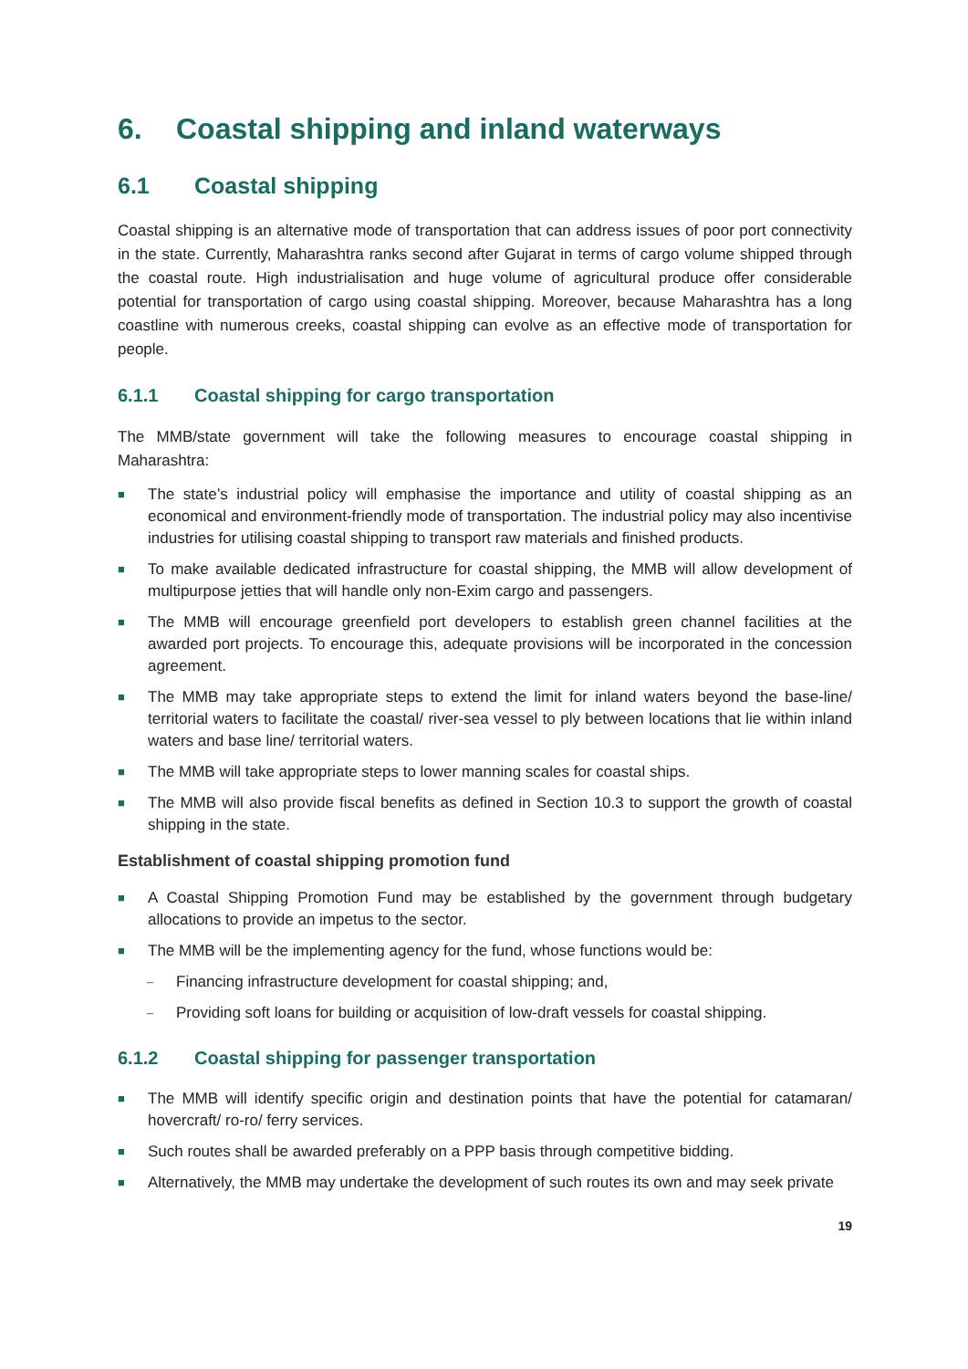6. Coastal shipping and inland waterways
6.1 Coastal shipping
Coastal shipping is an alternative mode of transportation that can address issues of poor port connectivity in the state. Currently, Maharashtra ranks second after Gujarat in terms of cargo volume shipped through the coastal route. High industrialisation and huge volume of agricultural produce offer considerable potential for transportation of cargo using coastal shipping. Moreover, because Maharashtra has a long coastline with numerous creeks, coastal shipping can evolve as an effective mode of transportation for people.
6.1.1 Coastal shipping for cargo transportation
The MMB/state government will take the following measures to encourage coastal shipping in Maharashtra:
■ The state’s industrial policy will emphasise the importance and utility of coastal shipping as an economical and environment-friendly mode of transportation. The industrial policy may also incentivise industries for utilising coastal shipping to transport raw materials and finished products.
■ To make available dedicated infrastructure for coastal shipping, the MMB will allow development of multipurpose jetties that will handle only non-Exim cargo and passengers.
■ The MMB will encourage greenfield port developers to establish green channel facilities at the awarded port projects. To encourage this, adequate provisions will be incorporated in the concession agreement.
■ The MMB may take appropriate steps to extend the limit for inland waters beyond the base-line/ territorial waters to facilitate the coastal/ river-sea vessel to ply between locations that lie within inland waters and base line/ territorial waters.
■ The MMB will take appropriate steps to lower manning scales for coastal ships.
■ The MMB will also provide fiscal benefits as defined in Section 10.3 to support the growth of coastal shipping in the state.
Establishment of coastal shipping promotion fund
■ A Coastal Shipping Promotion Fund may be established by the government through budgetary allocations to provide an impetus to the sector.
■ The MMB will be the implementing agency for the fund, whose functions would be:
– Financing infrastructure development for coastal shipping; and,
– Providing soft loans for building or acquisition of low-draft vessels for coastal shipping.
6.1.2 Coastal shipping for passenger transportation
■ The MMB will identify specific origin and destination points that have the potential for catamaran/ hovercraft/ ro-ro/ ferry services.
■ Such routes shall be awarded preferably on a PPP basis through competitive bidding.
■ Alternatively, the MMB may undertake the development of such routes its own and may seek private
19